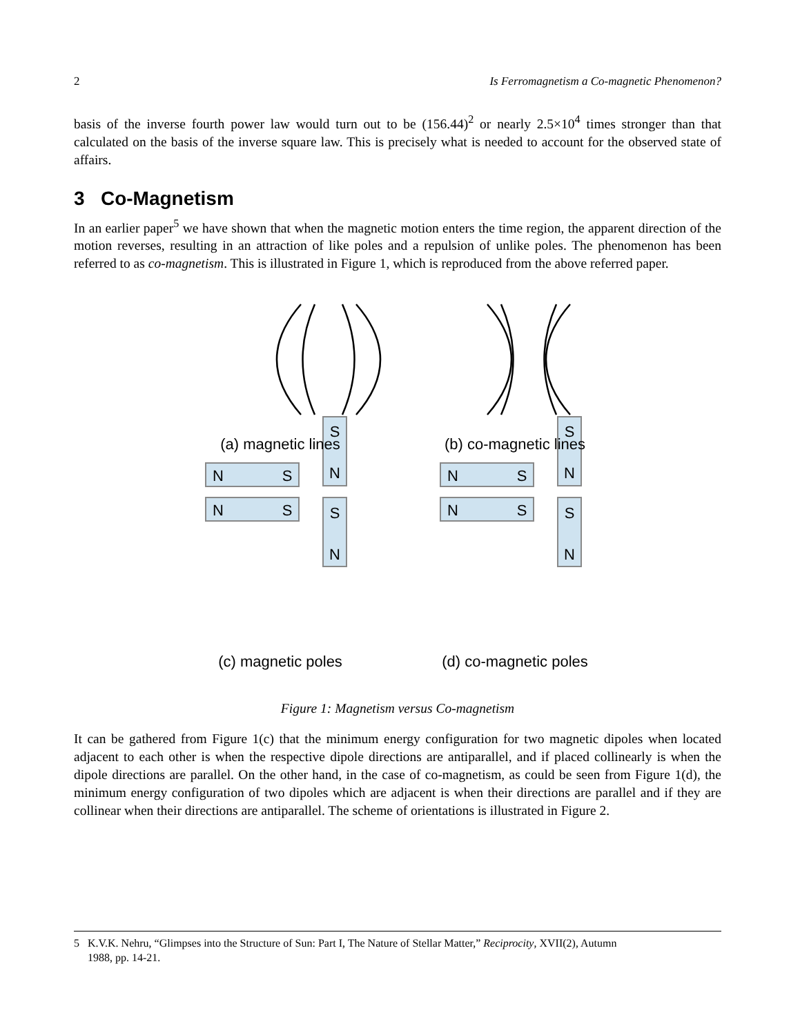2 Is Ferromagnetism a Co-magnetic Phenomenon?
basis of the inverse fourth power law would turn out to be (156.44)<sup>2</sup> or nearly 2.5×10<sup>4</sup> times stronger than that calculated on the basis of the inverse square law. This is precisely what is needed to account for the observed state of affairs.
3 Co-Magnetism
In an earlier paper<sup>5</sup> we have shown that when the magnetic motion enters the time region, the apparent direction of the motion reverses, resulting in an attraction of like poles and a repulsion of unlike poles. The phenomenon has been referred to as co-magnetism. This is illustrated in Figure 1, which is reproduced from the above referred paper.
N
S
N
S
S
N
S
N
N
S
N
S
S
N
S
N
(a) magnetic lines
(b) co-magnetic lines
(c) magnetic poles
(d) co-magnetic poles
Figure 1: Magnetism versus Co-magnetism
It can be gathered from Figure 1(c) that the minimum energy configuration for two magnetic dipoles when located adjacent to each other is when the respective dipole directions are antiparallel, and if placed collinearly is when the dipole directions are parallel. On the other hand, in the case of co-magnetism, as could be seen from Figure 1(d), the minimum energy configuration of two dipoles which are adjacent is when their directions are parallel and if they are collinear when their directions are antiparallel. The scheme of orientations is illustrated in Figure 2.
5 K.V.K. Nehru, “Glimpses into the Structure of Sun: Part I, The Nature of Stellar Matter,” Reciprocity, XVII(2), Autumn
1988, pp. 14-21.